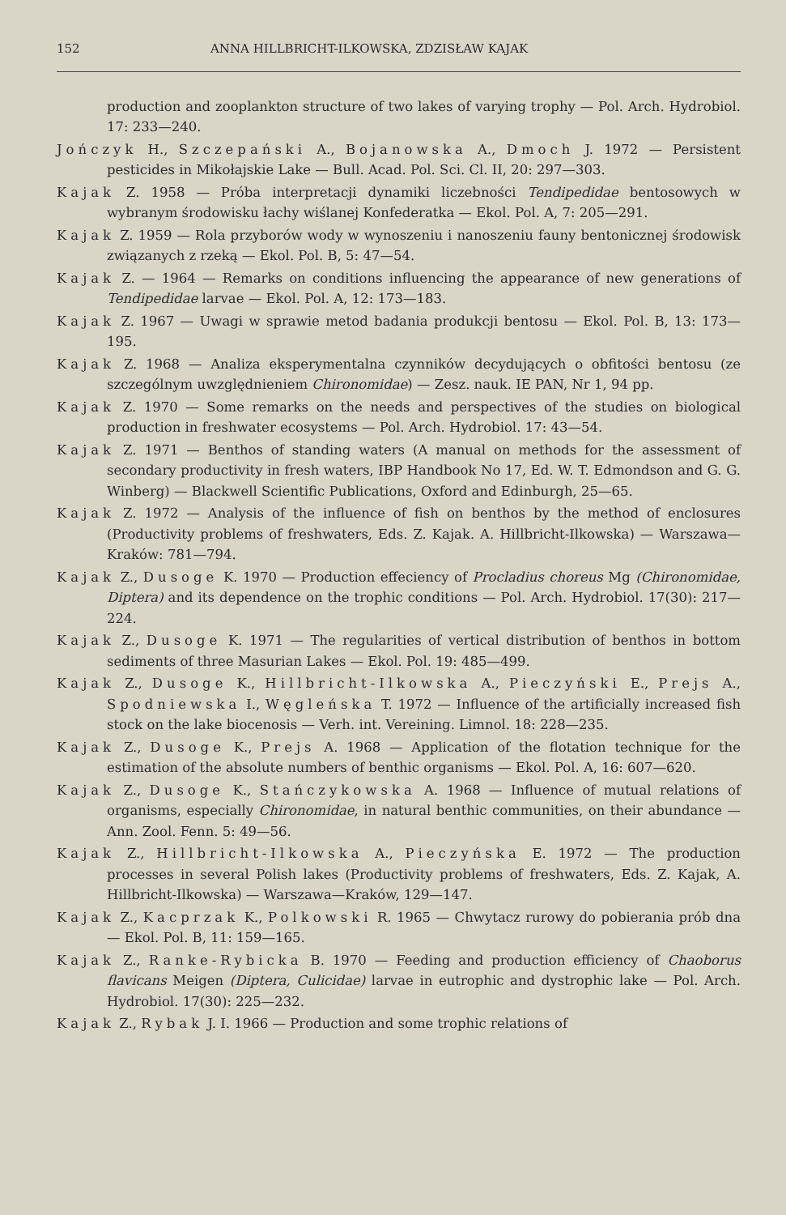152 ANNA HILLBRICHT-ILKOWSKA, ZDZISŁAW KAJAK
production and zooplankton structure of two lakes of varying trophy — Pol. Arch. Hydrobiol. 17: 233—240.
Jończyk H., Szczepański A., Bojanowska A., Dmoch J. 1972 — Persistent pesticides in Mikołajskie Lake — Bull. Acad. Pol. Sci. Cl. II, 20: 297—303.
Kajak Z. 1958 — Próba interpretacji dynamiki liczebności Tendipedidae bentosowych w wybranym środowisku łachy wiślanej Konfederatka — Ekol. Pol. A, 7: 205—291.
Kajak Z. 1959 — Rola przyborów wody w wynoszeniu i nanoszeniu fauny bentonicznej środowisk związanych z rzeką — Ekol. Pol. B, 5: 47—54.
Kajak Z. — 1964 — Remarks on conditions influencing the appearance of new generations of Tendipedidae larvae — Ekol. Pol. A, 12: 173—183.
Kajak Z. 1967 — Uwagi w sprawie metod badania produkcji bentosu — Ekol. Pol. B, 13: 173—195.
Kajak Z. 1968 — Analiza eksperymentalna czynników decydujących o obfitości bentosu (ze szczególnym uwzględnieniem Chironomidae) — Zesz. nauk. IE PAN, Nr 1, 94 pp.
Kajak Z. 1970 — Some remarks on the needs and perspectives of the studies on biological production in freshwater ecosystems — Pol. Arch. Hydrobiol. 17: 43—54.
Kajak Z. 1971 — Benthos of standing waters (A manual on methods for the assessment of secondary productivity in fresh waters, IBP Handbook No 17, Ed. W. T. Edmondson and G. G. Winberg) — Blackwell Scientific Publications, Oxford and Edinburgh, 25—65.
Kajak Z. 1972 — Analysis of the influence of fish on benthos by the method of enclosures (Productivity problems of freshwaters, Eds. Z. Kajak. A. Hillbricht-Ilkowska) — Warszawa—Kraków: 781—794.
Kajak Z., Dusoge K. 1970 — Production effeciency of Procladius choreus Mg (Chironomidae, Diptera) and its dependence on the trophic conditions — Pol. Arch. Hydrobiol. 17(30): 217—224.
Kajak Z., Dusoge K. 1971 — The regularities of vertical distribution of benthos in bottom sediments of three Masurian Lakes — Ekol. Pol. 19: 485—499.
Kajak Z., Dusoge K., Hillbricht-Ilkowska A., Pieczyński E., Prejs A., Spodniewska I., Węgleńska T. 1972 — Influence of the artificially increased fish stock on the lake biocenosis — Verh. int. Vereining. Limnol. 18: 228—235.
Kajak Z., Dusoge K., Prejs A. 1968 — Application of the flotation technique for the estimation of the absolute numbers of benthic organisms — Ekol. Pol. A, 16: 607—620.
Kajak Z., Dusoge K., Stańczykowska A. 1968 — Influence of mutual relations of organisms, especially Chironomidae, in natural benthic communities, on their abundance — Ann. Zool. Fenn. 5: 49—56.
Kajak Z., Hillbricht-Ilkowska A., Pieczyńska E. 1972 — The production processes in several Polish lakes (Productivity problems of freshwaters, Eds. Z. Kajak, A. Hillbricht-Ilkowska) — Warszawa—Kraków, 129—147.
Kajak Z., Kacprzak K., Polkowski R. 1965 — Chwytacz rurowy do pobierania prób dna — Ekol. Pol. B, 11: 159—165.
Kajak Z., Ranke-Rybicka B. 1970 — Feeding and production efficiency of Chaoborus flavicans Meigen (Diptera, Culicidae) larvae in eutrophic and dystrophic lake — Pol. Arch. Hydrobiol. 17(30): 225—232.
Kajak Z., Rybak J. I. 1966 — Production and some trophic relations of